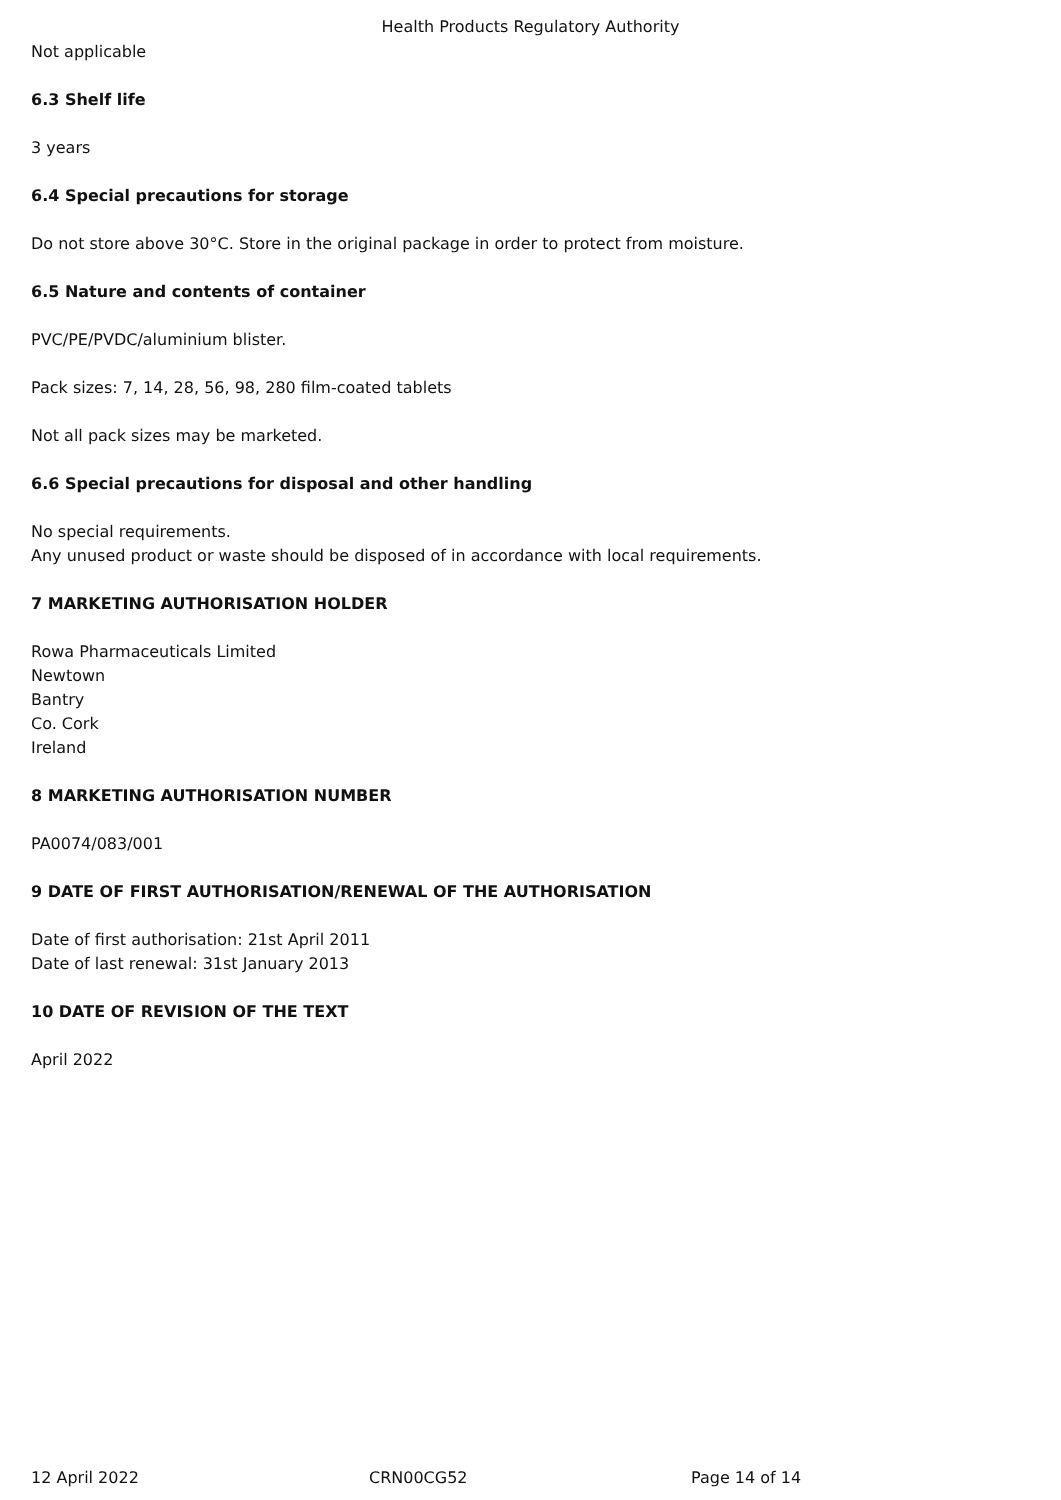Health Products Regulatory Authority
Not applicable
6.3 Shelf life
3 years
6.4 Special precautions for storage
Do not store above 30°C. Store in the original package in order to protect from moisture.
6.5 Nature and contents of container
PVC/PE/PVDC/aluminium blister.
Pack sizes: 7, 14, 28, 56, 98, 280 film-coated tablets
Not all pack sizes may be marketed.
6.6 Special precautions for disposal and other handling
No special requirements.
Any unused product or waste should be disposed of in accordance with local requirements.
7 MARKETING AUTHORISATION HOLDER
Rowa Pharmaceuticals Limited
Newtown
Bantry
Co. Cork
Ireland
8 MARKETING AUTHORISATION NUMBER
PA0074/083/001
9 DATE OF FIRST AUTHORISATION/RENEWAL OF THE AUTHORISATION
Date of first authorisation: 21st April 2011
Date of last renewal: 31st January 2013
10 DATE OF REVISION OF THE TEXT
April 2022
12 April 2022 CRN00CG52 Page 14 of 14